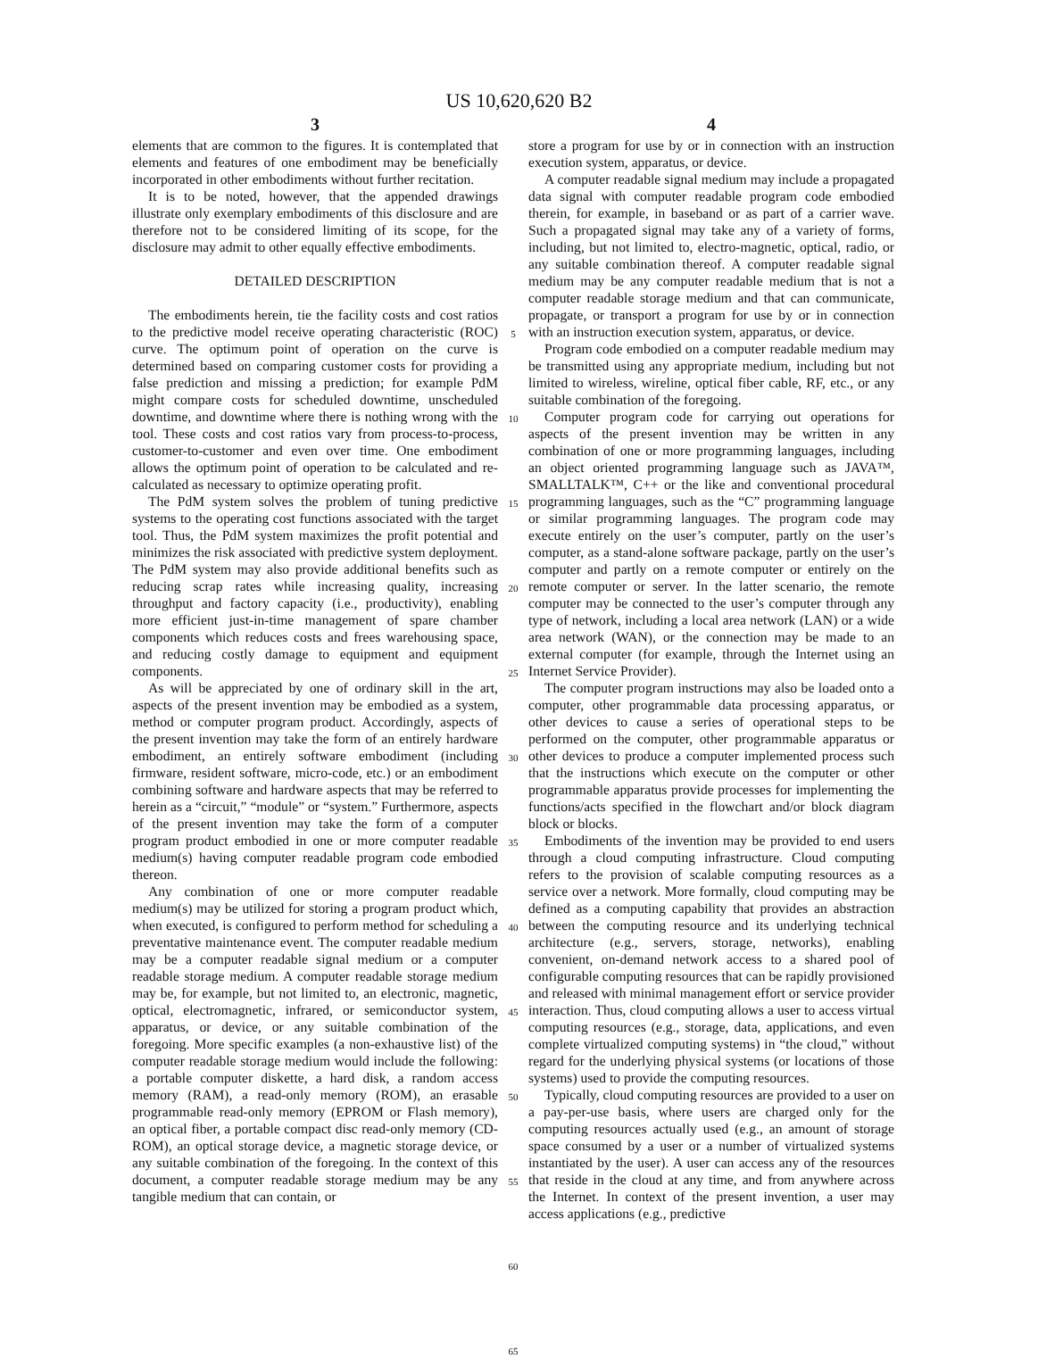US 10,620,620 B2
3
elements that are common to the figures. It is contemplated that elements and features of one embodiment may be beneficially incorporated in other embodiments without further recitation.
It is to be noted, however, that the appended drawings illustrate only exemplary embodiments of this disclosure and are therefore not to be considered limiting of its scope, for the disclosure may admit to other equally effective embodiments.
DETAILED DESCRIPTION
The embodiments herein, tie the facility costs and cost ratios to the predictive model receive operating characteristic (ROC) curve. The optimum point of operation on the curve is determined based on comparing customer costs for providing a false prediction and missing a prediction; for example PdM might compare costs for scheduled downtime, unscheduled downtime, and downtime where there is nothing wrong with the tool. These costs and cost ratios vary from process-to-process, customer-to-customer and even over time. One embodiment allows the optimum point of operation to be calculated and re-calculated as necessary to optimize operating profit.
The PdM system solves the problem of tuning predictive systems to the operating cost functions associated with the target tool. Thus, the PdM system maximizes the profit potential and minimizes the risk associated with predictive system deployment. The PdM system may also provide additional benefits such as reducing scrap rates while increasing quality, increasing throughput and factory capacity (i.e., productivity), enabling more efficient just-in-time management of spare chamber components which reduces costs and frees warehousing space, and reducing costly damage to equipment and equipment components.
As will be appreciated by one of ordinary skill in the art, aspects of the present invention may be embodied as a system, method or computer program product. Accordingly, aspects of the present invention may take the form of an entirely hardware embodiment, an entirely software embodiment (including firmware, resident software, micro-code, etc.) or an embodiment combining software and hardware aspects that may be referred to herein as a “circuit,” “module” or “system.” Furthermore, aspects of the present invention may take the form of a computer program product embodied in one or more computer readable medium(s) having computer readable program code embodied thereon.
Any combination of one or more computer readable medium(s) may be utilized for storing a program product which, when executed, is configured to perform method for scheduling a preventative maintenance event. The computer readable medium may be a computer readable signal medium or a computer readable storage medium. A computer readable storage medium may be, for example, but not limited to, an electronic, magnetic, optical, electromagnetic, infrared, or semiconductor system, apparatus, or device, or any suitable combination of the foregoing. More specific examples (a non-exhaustive list) of the computer readable storage medium would include the following: a portable computer diskette, a hard disk, a random access memory (RAM), a read-only memory (ROM), an erasable programmable read-only memory (EPROM or Flash memory), an optical fiber, a portable compact disc read-only memory (CD-ROM), an optical storage device, a magnetic storage device, or any suitable combination of the foregoing. In the context of this document, a computer readable storage medium may be any tangible medium that can contain, or
5
10
15
20
25
30
35
40
45
50
55
60
65
4
store a program for use by or in connection with an instruction execution system, apparatus, or device.
A computer readable signal medium may include a propagated data signal with computer readable program code embodied therein, for example, in baseband or as part of a carrier wave. Such a propagated signal may take any of a variety of forms, including, but not limited to, electro-magnetic, optical, radio, or any suitable combination thereof. A computer readable signal medium may be any computer readable medium that is not a computer readable storage medium and that can communicate, propagate, or transport a program for use by or in connection with an instruction execution system, apparatus, or device.
Program code embodied on a computer readable medium may be transmitted using any appropriate medium, including but not limited to wireless, wireline, optical fiber cable, RF, etc., or any suitable combination of the foregoing.
Computer program code for carrying out operations for aspects of the present invention may be written in any combination of one or more programming languages, including an object oriented programming language such as JAVA™, SMALLTALK™, C++ or the like and conventional procedural programming languages, such as the “C” programming language or similar programming languages. The program code may execute entirely on the user’s computer, partly on the user’s computer, as a stand-alone software package, partly on the user’s computer and partly on a remote computer or entirely on the remote computer or server. In the latter scenario, the remote computer may be connected to the user’s computer through any type of network, including a local area network (LAN) or a wide area network (WAN), or the connection may be made to an external computer (for example, through the Internet using an Internet Service Provider).
The computer program instructions may also be loaded onto a computer, other programmable data processing apparatus, or other devices to cause a series of operational steps to be performed on the computer, other programmable apparatus or other devices to produce a computer implemented process such that the instructions which execute on the computer or other programmable apparatus provide processes for implementing the functions/acts specified in the flowchart and/or block diagram block or blocks.
Embodiments of the invention may be provided to end users through a cloud computing infrastructure. Cloud computing refers to the provision of scalable computing resources as a service over a network. More formally, cloud computing may be defined as a computing capability that provides an abstraction between the computing resource and its underlying technical architecture (e.g., servers, storage, networks), enabling convenient, on-demand network access to a shared pool of configurable computing resources that can be rapidly provisioned and released with minimal management effort or service provider interaction. Thus, cloud computing allows a user to access virtual computing resources (e.g., storage, data, applications, and even complete virtualized computing systems) in “the cloud,” without regard for the underlying physical systems (or locations of those systems) used to provide the computing resources.
Typically, cloud computing resources are provided to a user on a pay-per-use basis, where users are charged only for the computing resources actually used (e.g., an amount of storage space consumed by a user or a number of virtualized systems instantiated by the user). A user can access any of the resources that reside in the cloud at any time, and from anywhere across the Internet. In context of the present invention, a user may access applications (e.g., predictive